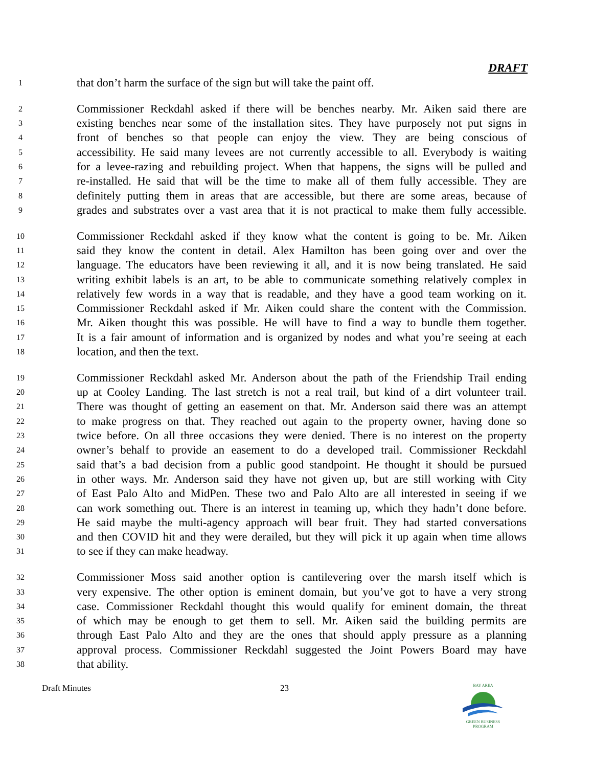DRAFT
1 that don’t harm the surface of the sign but will take the paint off.
2 Commissioner Reckdahl asked if there will be benches nearby. Mr. Aiken said there are
3 existing benches near some of the installation sites. They have purposely not put signs in
4 front of benches so that people can enjoy the view. They are being conscious of
5 accessibility. He said many levees are not currently accessible to all. Everybody is waiting
6 for a levee-razing and rebuilding project. When that happens, the signs will be pulled and
7 re-installed. He said that will be the time to make all of them fully accessible. They are
8 definitely putting them in areas that are accessible, but there are some areas, because of
9 grades and substrates over a vast area that it is not practical to make them fully accessible.
10 Commissioner Reckdahl asked if they know what the content is going to be. Mr. Aiken
11 said they know the content in detail. Alex Hamilton has been going over and over the
12 language. The educators have been reviewing it all, and it is now being translated. He said
13 writing exhibit labels is an art, to be able to communicate something relatively complex in
14 relatively few words in a way that is readable, and they have a good team working on it.
15 Commissioner Reckdahl asked if Mr. Aiken could share the content with the Commission.
16 Mr. Aiken thought this was possible. He will have to find a way to bundle them together.
17 It is a fair amount of information and is organized by nodes and what you’re seeing at each
18 location, and then the text.
19 Commissioner Reckdahl asked Mr. Anderson about the path of the Friendship Trail ending
20 up at Cooley Landing. The last stretch is not a real trail, but kind of a dirt volunteer trail.
21 There was thought of getting an easement on that. Mr. Anderson said there was an attempt
22 to make progress on that. They reached out again to the property owner, having done so
23 twice before. On all three occasions they were denied. There is no interest on the property
24 owner’s behalf to provide an easement to do a developed trail. Commissioner Reckdahl
25 said that’s a bad decision from a public good standpoint. He thought it should be pursued
26 in other ways. Mr. Anderson said they have not given up, but are still working with City
27 of East Palo Alto and MidPen. These two and Palo Alto are all interested in seeing if we
28 can work something out. There is an interest in teaming up, which they hadn’t done before.
29 He said maybe the multi-agency approach will bear fruit. They had started conversations
30 and then COVID hit and they were derailed, but they will pick it up again when time allows
31 to see if they can make headway.
32 Commissioner Moss said another option is cantilevering over the marsh itself which is
33 very expensive. The other option is eminent domain, but you’ve got to have a very strong
34 case. Commissioner Reckdahl thought this would qualify for eminent domain, the threat
35 of which may be enough to get them to sell. Mr. Aiken said the building permits are
36 through East Palo Alto and they are the ones that should apply pressure as a planning
37 approval process. Commissioner Reckdahl suggested the Joint Powers Board may have
38 that ability.
Draft Minutes 23
BAY AREA
GREEN BUSINESS
PROGRAM